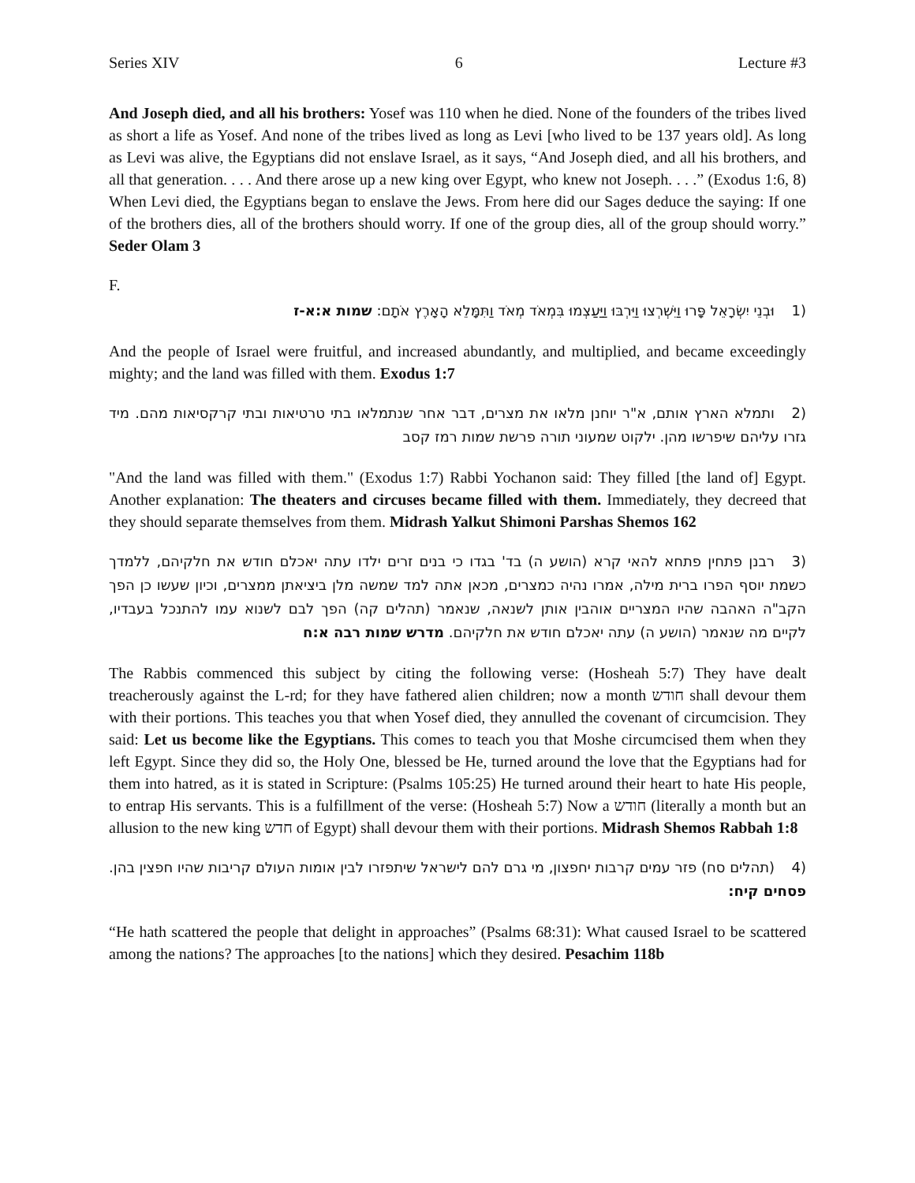Series XIV 6 Lecture #3
And Joseph died, and all his brothers: Yosef was 110 when he died. None of the founders of the tribes lived as short a life as Yosef. And none of the tribes lived as long as Levi [who lived to be 137 years old]. As long as Levi was alive, the Egyptians did not enslave Israel, as it says, “And Joseph died, and all his brothers, and all that generation. . . . And there arose up a new king over Egypt, who knew not Joseph. . . .” (Exodus 1:6, 8) When Levi died, the Egyptians began to enslave the Jews. From here did our Sages deduce the saying: If one of the brothers dies, all of the brothers should worry. If one of the group dies, all of the group should worry.” Seder Olam 3
F.
(1 וּבְנֵי יִשְׂרָאֵל פָּרוּ וַיִּשְׁרְצוּ וַיִּרְבּוּ וַיַּעַצְמוּ בִּמְאֹד מְאֹד וַתִּמָּלֵא הָאָרֶץ אֹתָם: שמות א:א-ז
And the people of Israel were fruitful, and increased abundantly, and multiplied, and became exceedingly mighty; and the land was filled with them. Exodus 1:7
(2 ותמלא הארץ אותם, א"ר יוחנן מלאו את מצרים, דבר אחר שנתמלאו בתי טרטיאות ובתי קרקסיאות מהם. מיד גזרו עליהם שיפרשו מהן. ילקוט שמעוני תורה פרשת שמות רמז קסב
"And the land was filled with them." (Exodus 1:7) Rabbi Yochanon said: They filled [the land of] Egypt. Another explanation: The theaters and circuses became filled with them. Immediately, they decreed that they should separate themselves from them. Midrash Yalkut Shimoni Parshas Shemos 162
(3 רבנן פתחין פתחא להאי קרא (הושע ה) בד' בגדו כי בנים זרים ילדו עתה יאכלם חודש את חלקיהם, ללמדך כשמת יוסף הפרו ברית מילה, אמרו נהיה כמצרים, מכאן אתה למד שמשה מלן ביציאתן ממצרים, וכיון שעשו כן הפך הקב"ה האהבה שהיו המצריים אוהבין אותן לשנאה, שנאמר (תהלים קה) הפך לבם לשנוא עמו להתנכל בעבדיו, לקיים מה שנאמר (הושע ה) עתה יאכלם חודש את חלקיהם. מדרש שמות רבה א:ח
The Rabbis commenced this subject by citing the following verse: (Hosheah 5:7) They have dealt treacherously against the L-rd; for they have fathered alien children; now a month חודש shall devour them with their portions. This teaches you that when Yosef died, they annulled the covenant of circumcision. They said: Let us become like the Egyptians. This comes to teach you that Moshe circumcised them when they left Egypt. Since they did so, the Holy One, blessed be He, turned around the love that the Egyptians had for them into hatred, as it is stated in Scripture: (Psalms 105:25) He turned around their heart to hate His people, to entrap His servants. This is a fulfillment of the verse: (Hosheah 5:7) Now a חודש (literally a month but an allusion to the new king חדש of Egypt) shall devour them with their portions. Midrash Shemos Rabbah 1:8
(4 (תהלים סח) פזר עמים קרבות יחפצון, מי גרם להם לישראל שיתפזרו לבין אומות העולם קריבות שהיו חפצין בהן. פסחים קיח:
“He hath scattered the people that delight in approaches” (Psalms 68:31): What caused Israel to be scattered among the nations? The approaches [to the nations] which they desired. Pesachim 118b